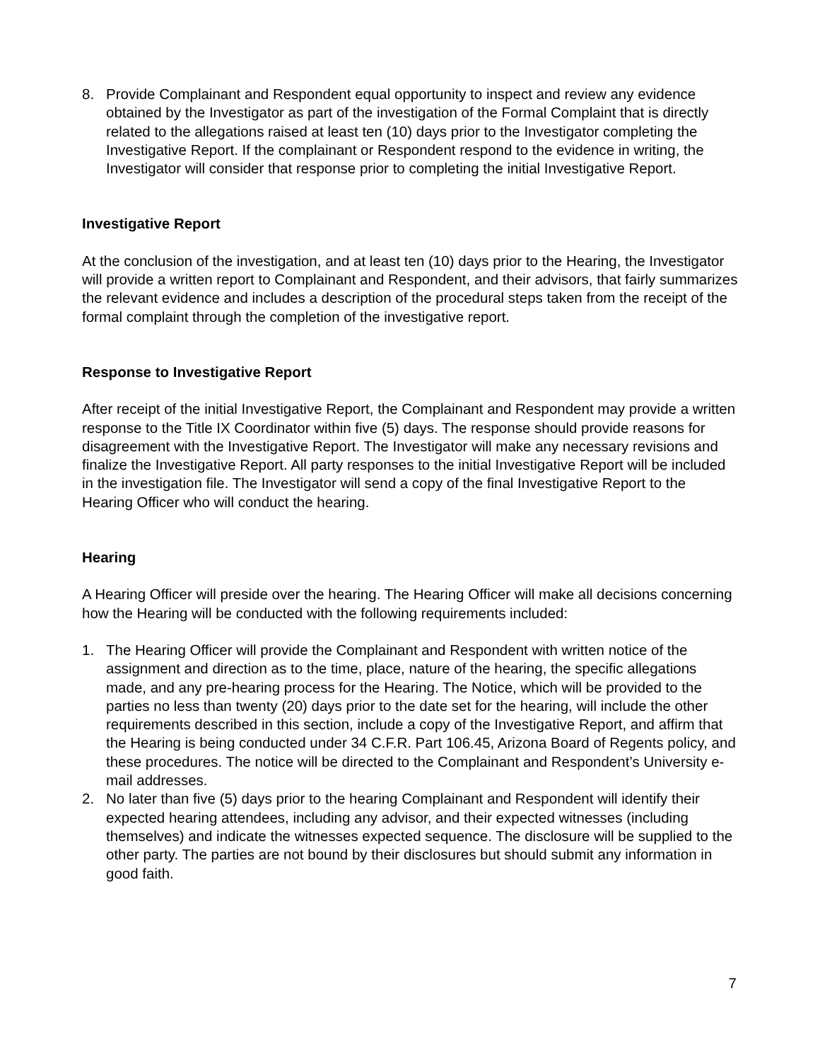8. Provide Complainant and Respondent equal opportunity to inspect and review any evidence obtained by the Investigator as part of the investigation of the Formal Complaint that is directly related to the allegations raised at least ten (10) days prior to the Investigator completing the Investigative Report. If the complainant or Respondent respond to the evidence in writing, the Investigator will consider that response prior to completing the initial Investigative Report.
Investigative Report
At the conclusion of the investigation, and at least ten (10) days prior to the Hearing, the Investigator will provide a written report to Complainant and Respondent, and their advisors, that fairly summarizes the relevant evidence and includes a description of the procedural steps taken from the receipt of the formal complaint through the completion of the investigative report.
Response to Investigative Report
After receipt of the initial Investigative Report, the Complainant and Respondent may provide a written response to the Title IX Coordinator within five (5) days. The response should provide reasons for disagreement with the Investigative Report. The Investigator will make any necessary revisions and finalize the Investigative Report. All party responses to the initial Investigative Report will be included in the investigation file. The Investigator will send a copy of the final Investigative Report to the Hearing Officer who will conduct the hearing.
Hearing
A Hearing Officer will preside over the hearing. The Hearing Officer will make all decisions concerning how the Hearing will be conducted with the following requirements included:
1. The Hearing Officer will provide the Complainant and Respondent with written notice of the assignment and direction as to the time, place, nature of the hearing, the specific allegations made, and any pre-hearing process for the Hearing. The Notice, which will be provided to the parties no less than twenty (20) days prior to the date set for the hearing, will include the other requirements described in this section, include a copy of the Investigative Report, and affirm that the Hearing is being conducted under 34 C.F.R. Part 106.45, Arizona Board of Regents policy, and these procedures. The notice will be directed to the Complainant and Respondent’s University e-mail addresses.
2. No later than five (5) days prior to the hearing Complainant and Respondent will identify their expected hearing attendees, including any advisor, and their expected witnesses (including themselves) and indicate the witnesses expected sequence. The disclosure will be supplied to the other party. The parties are not bound by their disclosures but should submit any information in good faith.
7